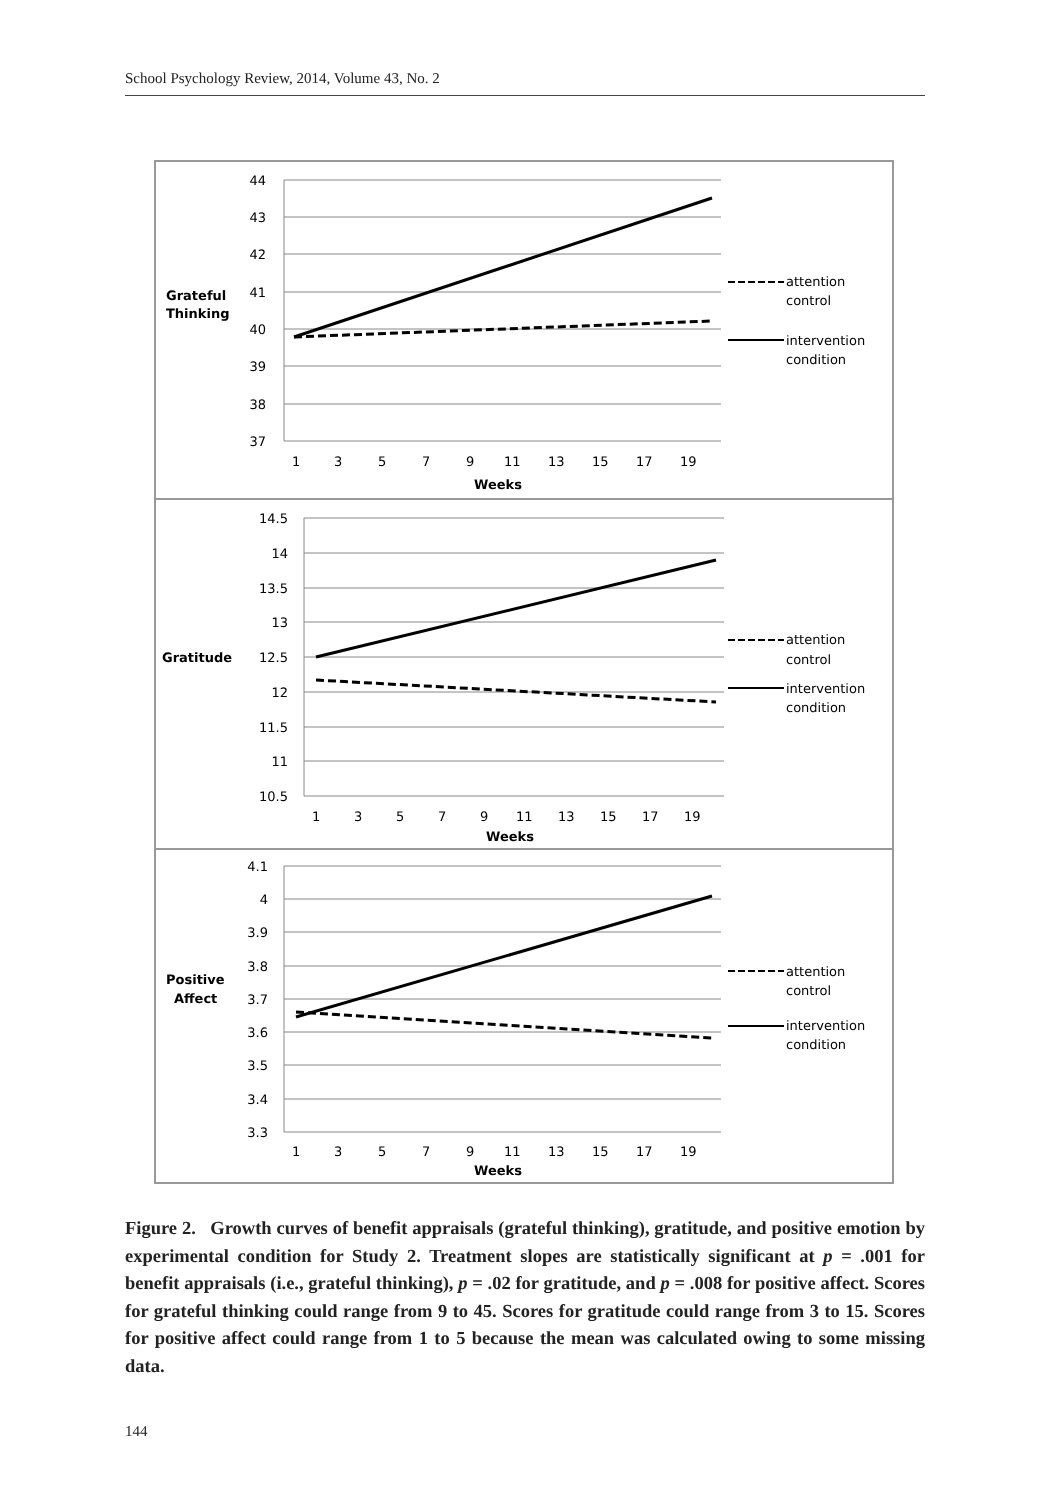School Psychology Review, 2014, Volume 43, No. 2
44
43
42
41
40
39
38
37
Grateful
Thinking
1
3
5
7
9
11
13
15
17
19
Weeks
attention
control
intervention
condition
14.5
14
13.5
13
12.5
12
11.5
11
10.5
Gratitude
1
3
5
7
9
11
13
15
17
19
Weeks
attention
control
intervention
condition
4.1
4
3.9
3.8
3.7
3.6
3.5
3.4
3.3
Positive
Affect
1
3
5
7
9
11
13
15
17
19
Weeks
attention
control
intervention
condition
Figure 2. Growth curves of benefit appraisals (grateful thinking), gratitude, and positive emotion by experimental condition for Study 2. Treatment slopes are statistically significant at p = .001 for benefit appraisals (i.e., grateful thinking), p = .02 for gratitude, and p = .008 for positive affect. Scores for grateful thinking could range from 9 to 45. Scores for gratitude could range from 3 to 15. Scores for positive affect could range from 1 to 5 because the mean was calculated owing to some missing data.
144